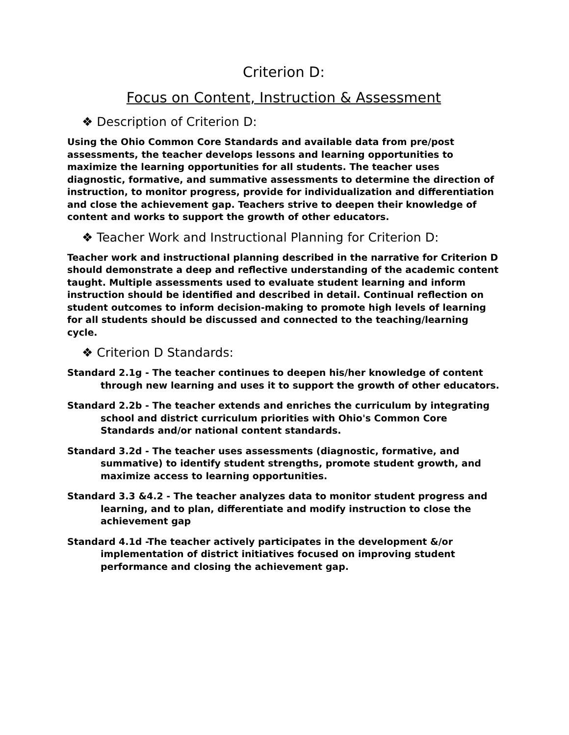Criterion D:
Focus on Content, Instruction & Assessment
❖ Description of Criterion D:
Using the Ohio Common Core Standards and available data from pre/post assessments, the teacher develops lessons and learning opportunities to maximize the learning opportunities for all students. The teacher uses diagnostic, formative, and summative assessments to determine the direction of instruction, to monitor progress, provide for individualization and differentiation and close the achievement gap. Teachers strive to deepen their knowledge of content and works to support the growth of other educators.
❖ Teacher Work and Instructional Planning for Criterion D:
Teacher work and instructional planning described in the narrative for Criterion D should demonstrate a deep and reflective understanding of the academic content taught. Multiple assessments used to evaluate student learning and inform instruction should be identified and described in detail. Continual reflection on student outcomes to inform decision-making to promote high levels of learning for all students should be discussed and connected to the teaching/learning cycle.
❖ Criterion D Standards:
Standard 2.1g - The teacher continues to deepen his/her knowledge of content through new learning and uses it to support the growth of other educators.
Standard 2.2b - The teacher extends and enriches the curriculum by integrating school and district curriculum priorities with Ohio's Common Core Standards and/or national content standards.
Standard 3.2d - The teacher uses assessments (diagnostic, formative, and summative) to identify student strengths, promote student growth, and maximize access to learning opportunities.
Standard 3.3 &4.2 - The teacher analyzes data to monitor student progress and learning, and to plan, differentiate and modify instruction to close the achievement gap
Standard 4.1d -The teacher actively participates in the development &/or implementation of district initiatives focused on improving student performance and closing the achievement gap.